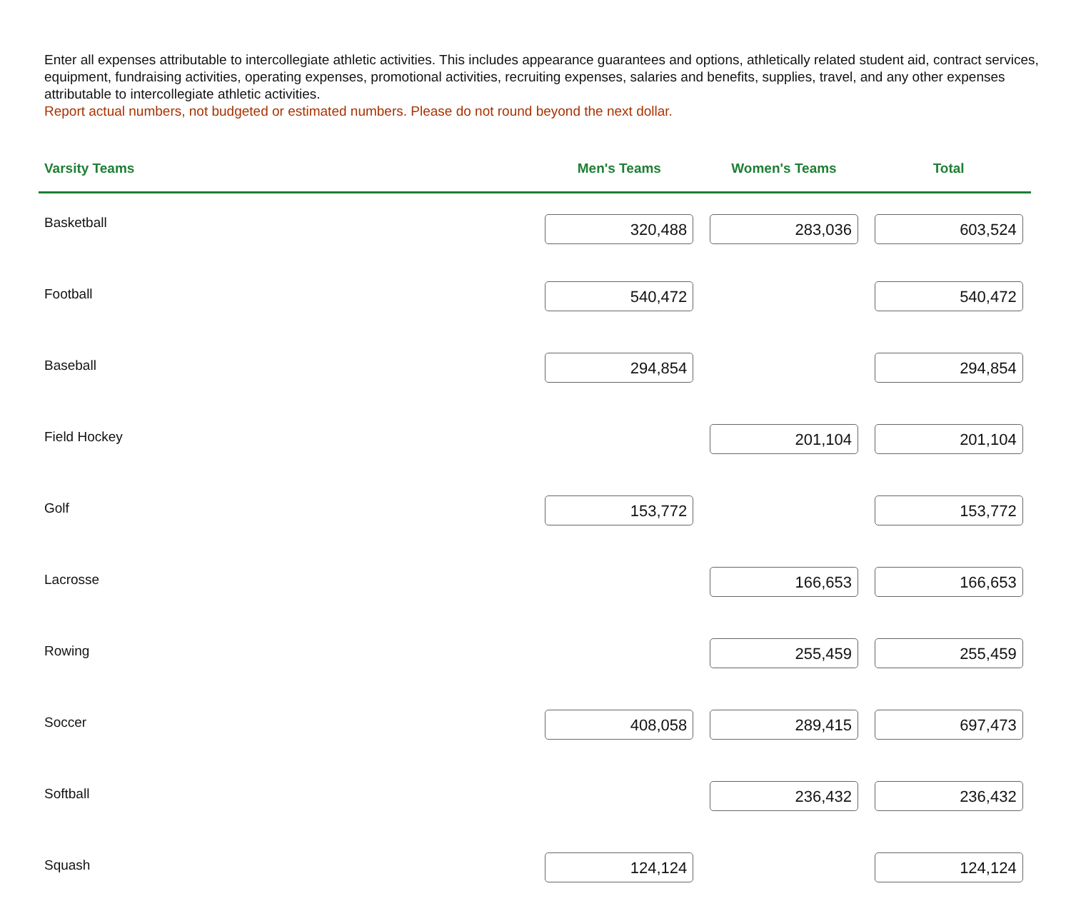Enter all expenses attributable to intercollegiate athletic activities. This includes appearance guarantees and options, athletically related student aid, contract services, equipment, fundraising activities, operating expenses, promotional activities, recruiting expenses, salaries and benefits, supplies, travel, and any other expenses attributable to intercollegiate athletic activities.
Report actual numbers, not budgeted or estimated numbers. Please do not round beyond the next dollar.
| Varsity Teams | Men's Teams | Women's Teams | Total |
| --- | --- | --- | --- |
| Basketball | 320,488 | 283,036 | 603,524 |
| Football | 540,472 | | 540,472 |
| Baseball | 294,854 | | 294,854 |
| Field Hockey | | 201,104 | 201,104 |
| Golf | 153,772 | | 153,772 |
| Lacrosse | | 166,653 | 166,653 |
| Rowing | | 255,459 | 255,459 |
| Soccer | 408,058 | 289,415 | 697,473 |
| Softball | | 236,432 | 236,432 |
| Squash | 124,124 | | 124,124 |